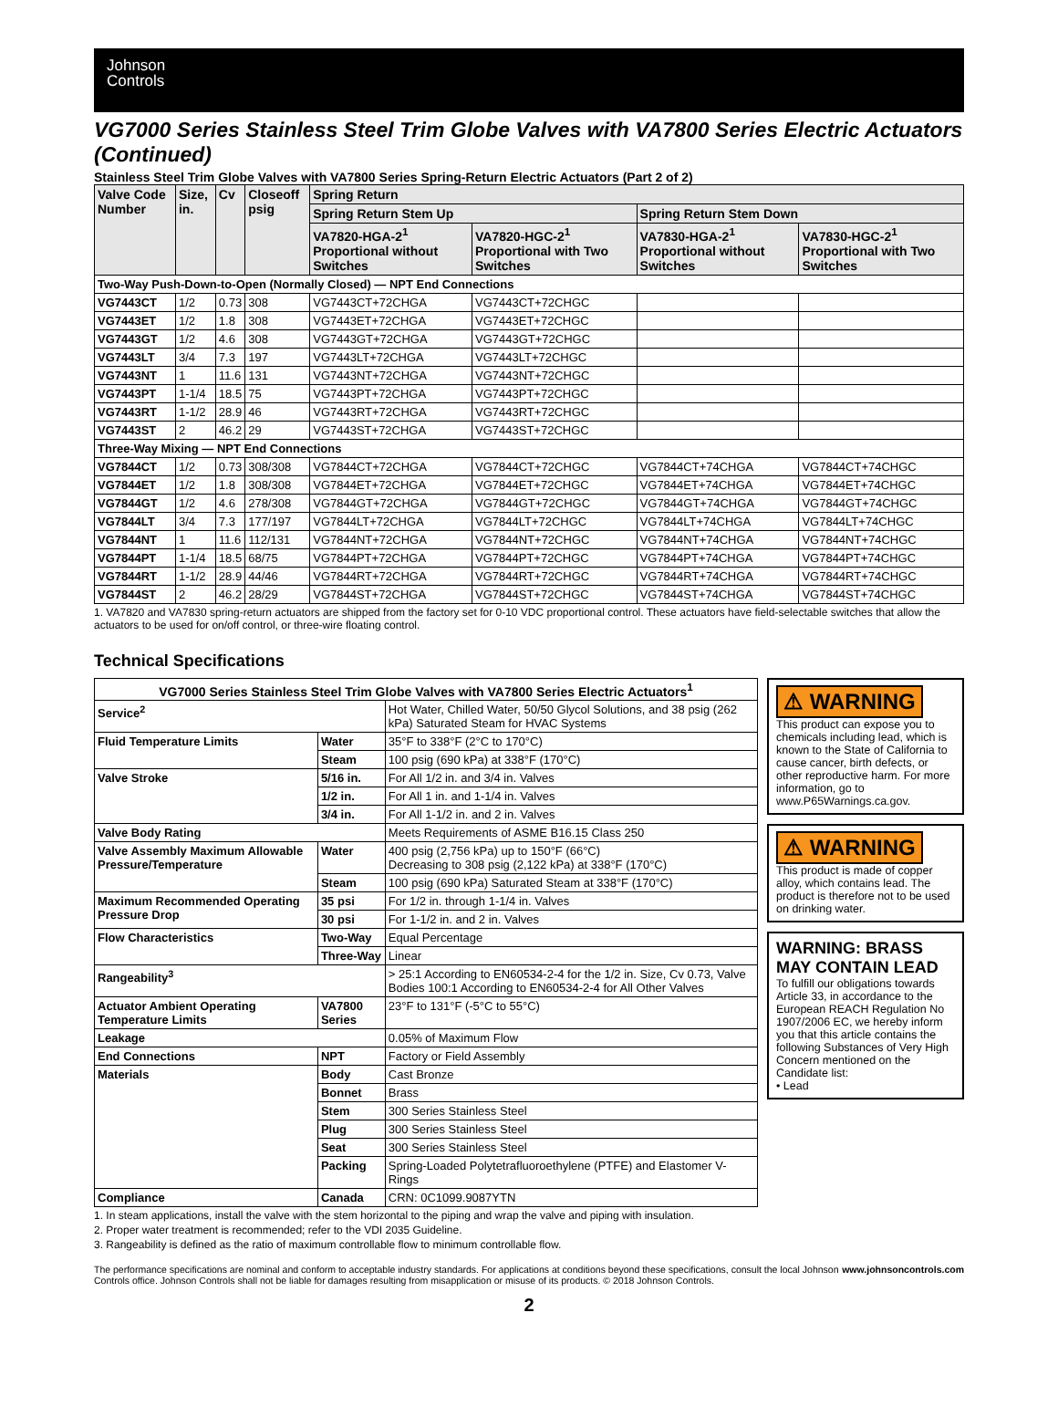Johnson
Controls
VG7000 Series Stainless Steel Trim Globe Valves with VA7800 Series Electric Actuators (Continued)
Stainless Steel Trim Globe Valves with VA7800 Series Spring-Return Electric Actuators (Part 2 of 2)
| Valve Code Number | Size, in. | Cv | Closeoff psig | Spring Return | | | |
| --- | --- | --- | --- | --- | --- | --- | --- |
| | | | | Spring Return Stem Up | | Spring Return Stem Down | |
| | | | | VA7820-HGA-2<sup>1</sup> Proportional without Switches | VA7820-HGC-2<sup>1</sup> Proportional with Two Switches | VA7830-HGA-2<sup>1</sup> Proportional without Switches | VA7830-HGC-2<sup>1</sup> Proportional with Two Switches |
| Two-Way Push-Down-to-Open (Normally Closed) — NPT End Connections | | | | | | | |
| VG7443CT | 1/2 | 0.73 | 308 | VG7443CT+72CHGA | VG7443CT+72CHGC | | |
| VG7443ET | 1/2 | 1.8 | 308 | VG7443ET+72CHGA | VG7443ET+72CHGC | | |
| VG7443GT | 1/2 | 4.6 | 308 | VG7443GT+72CHGA | VG7443GT+72CHGC | | |
| VG7443LT | 3/4 | 7.3 | 197 | VG7443LT+72CHGA | VG7443LT+72CHGC | | |
| VG7443NT | 1 | 11.6 | 131 | VG7443NT+72CHGA | VG7443NT+72CHGC | | |
| VG7443PT | 1-1/4 | 18.5 | 75 | VG7443PT+72CHGA | VG7443PT+72CHGC | | |
| VG7443RT | 1-1/2 | 28.9 | 46 | VG7443RT+72CHGA | VG7443RT+72CHGC | | |
| VG7443ST | 2 | 46.2 | 29 | VG7443ST+72CHGA | VG7443ST+72CHGC | | |
| Three-Way Mixing — NPT End Connections | | | | | | | |
| VG7844CT | 1/2 | 0.73 | 308/308 | VG7844CT+72CHGA | VG7844CT+72CHGC | VG7844CT+74CHGA | VG7844CT+74CHGC |
| VG7844ET | 1/2 | 1.8 | 308/308 | VG7844ET+72CHGA | VG7844ET+72CHGC | VG7844ET+74CHGA | VG7844ET+74CHGC |
| VG7844GT | 1/2 | 4.6 | 278/308 | VG7844GT+72CHGA | VG7844GT+72CHGC | VG7844GT+74CHGA | VG7844GT+74CHGC |
| VG7844LT | 3/4 | 7.3 | 177/197 | VG7844LT+72CHGA | VG7844LT+72CHGC | VG7844LT+74CHGA | VG7844LT+74CHGC |
| VG7844NT | 1 | 11.6 | 112/131 | VG7844NT+72CHGA | VG7844NT+72CHGC | VG7844NT+74CHGA | VG7844NT+74CHGC |
| VG7844PT | 1-1/4 | 18.5 | 68/75 | VG7844PT+72CHGA | VG7844PT+72CHGC | VG7844PT+74CHGA | VG7844PT+74CHGC |
| VG7844RT | 1-1/2 | 28.9 | 44/46 | VG7844RT+72CHGA | VG7844RT+72CHGC | VG7844RT+74CHGA | VG7844RT+74CHGC |
| VG7844ST | 2 | 46.2 | 28/29 | VG7844ST+72CHGA | VG7844ST+72CHGC | VG7844ST+74CHGA | VG7844ST+74CHGC |
1. VA7820 and VA7830 spring-return actuators are shipped from the factory set for 0-10 VDC proportional control. These actuators have field-selectable switches that allow the actuators to be used for on/off control, or three-wire floating control.
Technical Specifications
| VG7000 Series Stainless Steel Trim Globe Valves with VA7800 Series Electric Actuators<sup>1</sup> | | |
| --- | --- | --- |
| Service<sup>2</sup> | | Hot Water, Chilled Water, 50/50 Glycol Solutions, and 38 psig (262 kPa) Saturated Steam for HVAC Systems |
| Fluid Temperature Limits | Water | 35°F to 338°F (2°C to 170°C) |
| | Steam | 100 psig (690 kPa) at 338°F (170°C) |
| Valve Stroke | 5/16 in. | For All 1/2 in. and 3/4 in. Valves |
| | 1/2 in. | For All 1 in. and 1-1/4 in. Valves |
| | 3/4 in. | For All 1-1/2 in. and 2 in. Valves |
| Valve Body Rating | | Meets Requirements of ASME B16.15 Class 250 |
| Valve Assembly Maximum Allowable Pressure/Temperature | Water | 400 psig (2,756 kPa) up to 150°F (66°C) Decreasing to 308 psig (2,122 kPa) at 338°F (170°C) |
| | Steam | 100 psig (690 kPa) Saturated Steam at 338°F (170°C) |
| Maximum Recommended Operating Pressure Drop | 35 psi | For 1/2 in. through 1-1/4 in. Valves |
| | 30 psi | For 1-1/2 in. and 2 in. Valves |
| Flow Characteristics | Two-Way | Equal Percentage |
| | Three-Way | Linear |
| Rangeability<sup>3</sup> | | > 25:1 According to EN60534-2-4 for the 1/2 in. Size, Cv 0.73, Valve Bodies 100:1 According to EN60534-2-4 for All Other Valves |
| Actuator Ambient Operating Temperature Limits | VA7800 Series | 23°F to 131°F (-5°C to 55°C) |
| Leakage | | 0.05% of Maximum Flow |
| End Connections | NPT | Factory or Field Assembly |
| Materials | Body | Cast Bronze |
| | Bonnet | Brass |
| | Stem | 300 Series Stainless Steel |
| | Plug | 300 Series Stainless Steel |
| | Seat | 300 Series Stainless Steel |
| | Packing | Spring-Loaded Polytetrafluoroethylene (PTFE) and Elastomer V-Rings |
| Compliance | Canada | CRN: 0C1099.9087YTN |
⚠ WARNING
This product can expose you to chemicals including lead, which is known to the State of California to cause cancer, birth defects, or other reproductive harm. For more information, go to www.P65Warnings.ca.gov.
⚠ WARNING
This product is made of copper alloy, which contains lead. The product is therefore not to be used on drinking water.
WARNING: BRASS MAY CONTAIN LEAD
To fulfill our obligations towards Article 33, in accordance to the European REACH Regulation No 1907/2006 EC, we hereby inform you that this article contains the following Substances of Very High Concern mentioned on the Candidate list:
• Lead
1. In steam applications, install the valve with the stem horizontal to the piping and wrap the valve and piping with insulation.
2. Proper water treatment is recommended; refer to the VDI 2035 Guideline.
3. Rangeability is defined as the ratio of maximum controllable flow to minimum controllable flow.
The performance specifications are nominal and conform to acceptable industry standards. For applications at conditions beyond these specifications, consult the local Johnson Controls office. Johnson Controls shall not be liable for damages resulting from misapplication or misuse of its products. © 2018 Johnson Controls. www.johnsoncontrols.com
2